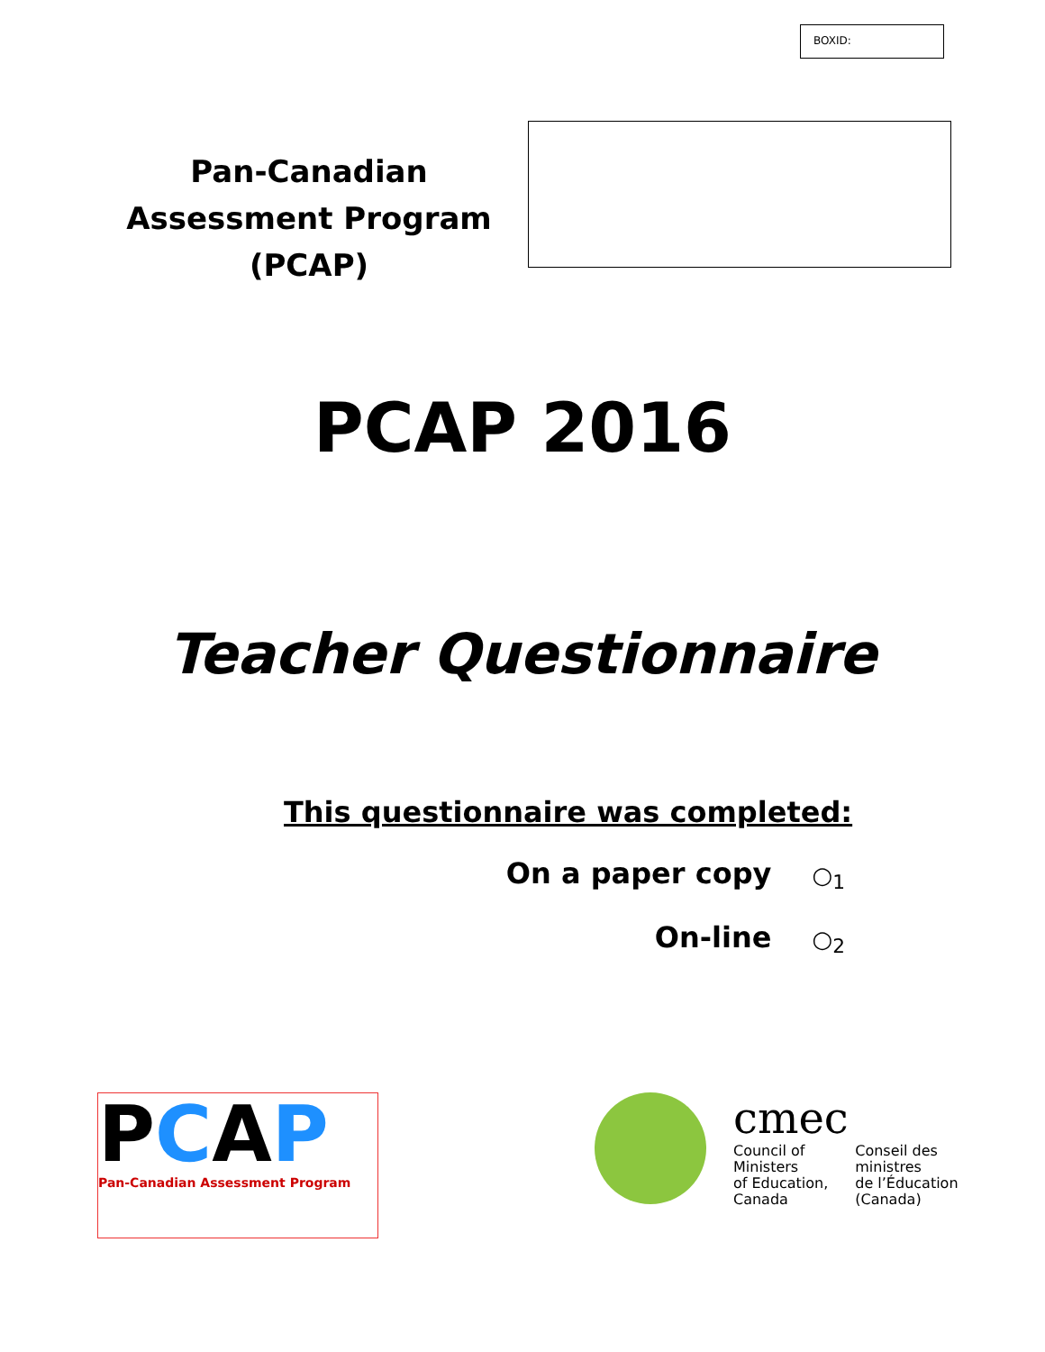BOXID:
Pan-Canadian Assessment Program (PCAP)
PCAP 2016
Teacher Questionnaire
This questionnaire was completed:
On a paper copy ○<sub>1</sub>
On-line ○<sub>2</sub>
PCAP
Pan-Canadian Assessment Program
cmec
Council of
Ministers
of Education,
Canada
Conseil des
ministres
de l’Éducation
(Canada)